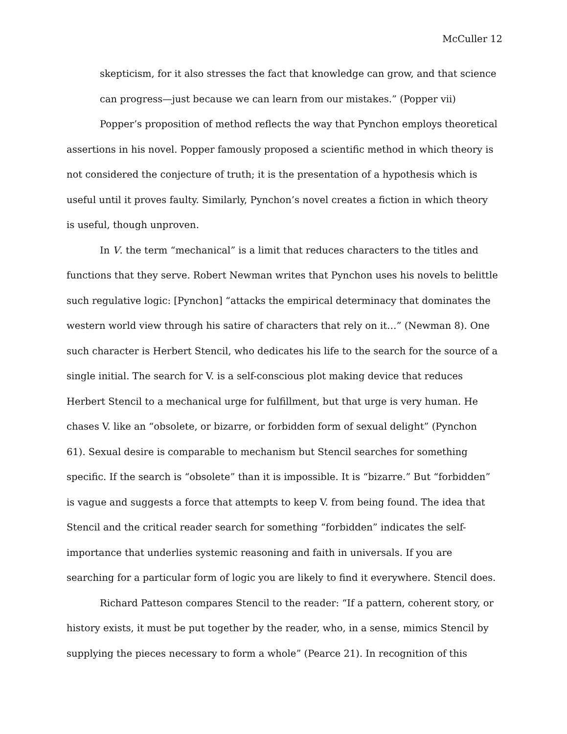McCuller 12
skepticism, for it also stresses the fact that knowledge can grow, and that science can progress—just because we can learn from our mistakes.” (Popper vii)
Popper’s proposition of method reflects the way that Pynchon employs theoretical assertions in his novel. Popper famously proposed a scientific method in which theory is not considered the conjecture of truth; it is the presentation of a hypothesis which is useful until it proves faulty. Similarly, Pynchon’s novel creates a fiction in which theory is useful, though unproven.
In V. the term “mechanical” is a limit that reduces characters to the titles and functions that they serve. Robert Newman writes that Pynchon uses his novels to belittle such regulative logic: [Pynchon] “attacks the empirical determinacy that dominates the western world view through his satire of characters that rely on it…” (Newman 8). One such character is Herbert Stencil, who dedicates his life to the search for the source of a single initial. The search for V. is a self-conscious plot making device that reduces Herbert Stencil to a mechanical urge for fulfillment, but that urge is very human. He chases V. like an “obsolete, or bizarre, or forbidden form of sexual delight” (Pynchon 61). Sexual desire is comparable to mechanism but Stencil searches for something specific. If the search is “obsolete” than it is impossible. It is “bizarre.” But “forbidden” is vague and suggests a force that attempts to keep V. from being found. The idea that Stencil and the critical reader search for something “forbidden” indicates the self-importance that underlies systemic reasoning and faith in universals. If you are searching for a particular form of logic you are likely to find it everywhere. Stencil does.
Richard Patteson compares Stencil to the reader: “If a pattern, coherent story, or history exists, it must be put together by the reader, who, in a sense, mimics Stencil by supplying the pieces necessary to form a whole” (Pearce 21). In recognition of this